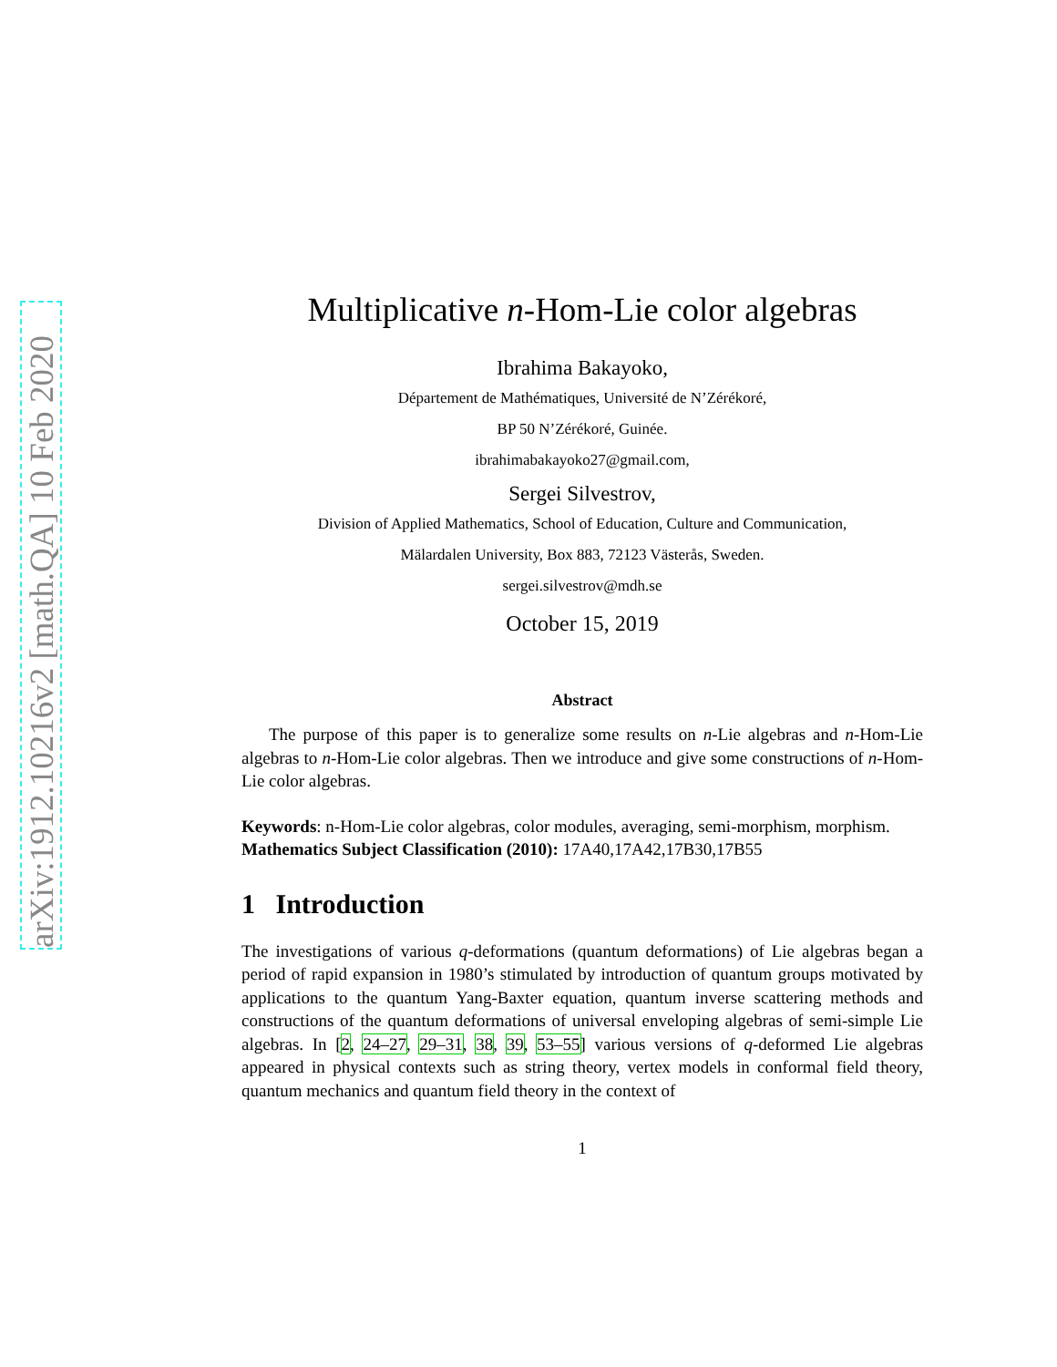arXiv:1912.10216v2 [math.QA] 10 Feb 2020
Multiplicative n-Hom-Lie color algebras
Ibrahima Bakayoko,
Département de Mathématiques, Université de N’Zérékoré,
BP 50 N’Zérékoré, Guinée.
ibrahimabakayoko27@gmail.com,
Sergei Silvestrov,
Division of Applied Mathematics, School of Education, Culture and Communication,
Mälardalen University, Box 883, 72123 Västerås, Sweden.
sergei.silvestrov@mdh.se
October 15, 2019
Abstract
The purpose of this paper is to generalize some results on n-Lie algebras and n-Hom-Lie algebras to n-Hom-Lie color algebras. Then we introduce and give some constructions of n-Hom-Lie color algebras.
Keywords: n-Hom-Lie color algebras, color modules, averaging, semi-morphism, morphism.
Mathematics Subject Classification (2010): 17A40,17A42,17B30,17B55
1 Introduction
The investigations of various q-deformations (quantum deformations) of Lie algebras began a period of rapid expansion in 1980’s stimulated by introduction of quantum groups motivated by applications to the quantum Yang-Baxter equation, quantum inverse scattering methods and constructions of the quantum deformations of universal enveloping algebras of semi-simple Lie algebras. In [2, 24–27, 29–31, 38, 39, 53–55] various versions of q-deformed Lie algebras appeared in physical contexts such as string theory, vertex models in conformal field theory, quantum mechanics and quantum field theory in the context of
1